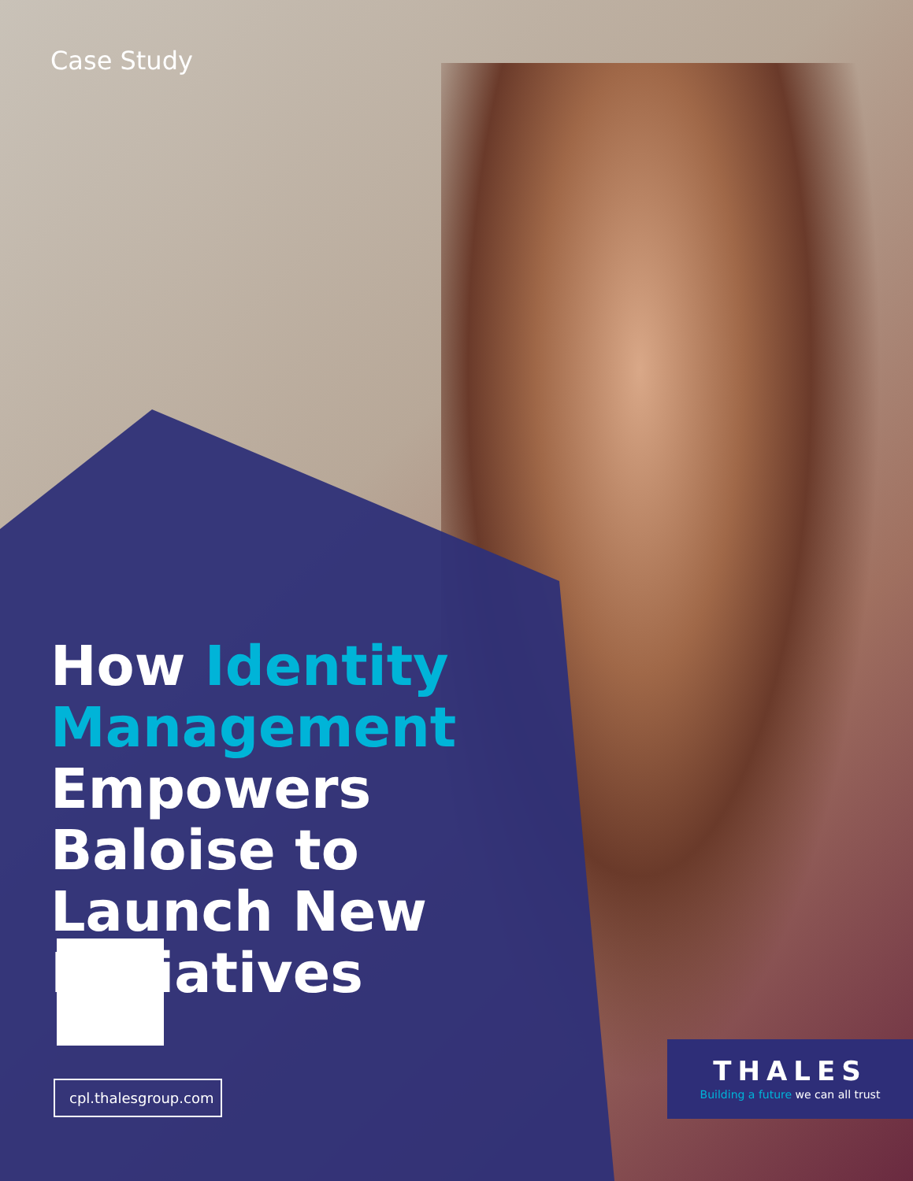Case Study
How Identity Management Empowers Baloise to Launch New Initiatives
cpl.thalesgroup.com
THALES
Building a future we can all trust